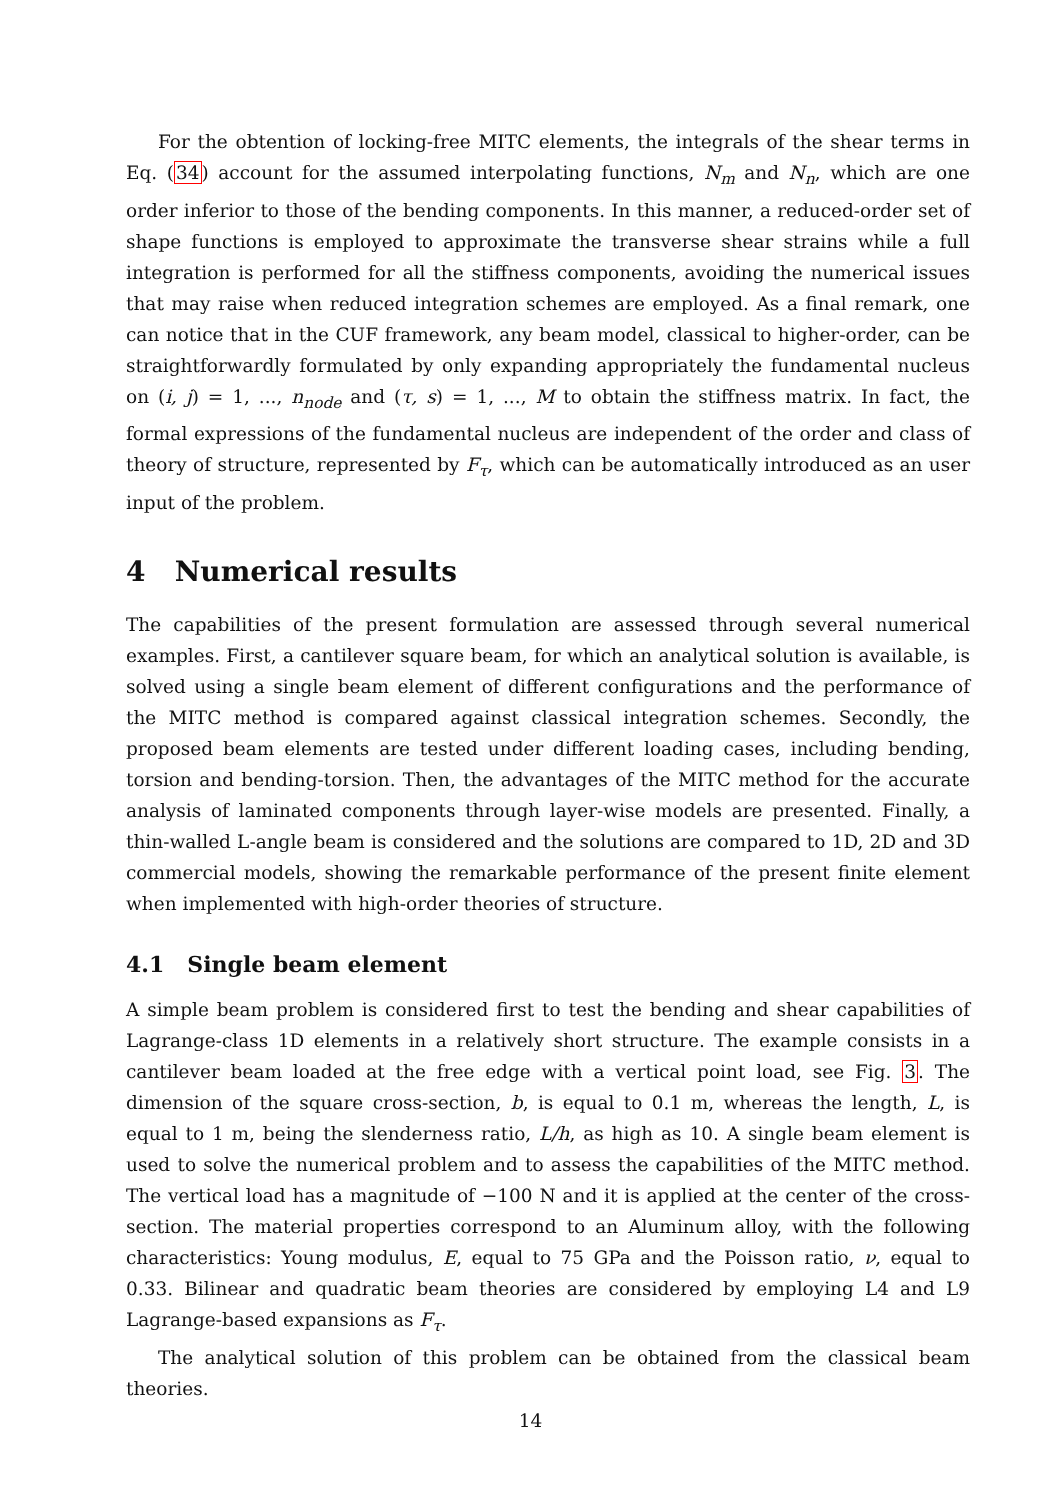For the obtention of locking-free MITC elements, the integrals of the shear terms in Eq. (34) account for the assumed interpolating functions, N<sub>m</sub> and N<sub>n</sub>, which are one order inferior to those of the bending components. In this manner, a reduced-order set of shape functions is employed to approximate the transverse shear strains while a full integration is performed for all the stiffness components, avoiding the numerical issues that may raise when reduced integration schemes are employed. As a final remark, one can notice that in the CUF framework, any beam model, classical to higher-order, can be straightforwardly formulated by only expanding appropriately the fundamental nucleus on (i, j) = 1, ..., n<sub>node</sub> and (τ, s) = 1, ..., M to obtain the stiffness matrix. In fact, the formal expressions of the fundamental nucleus are independent of the order and class of theory of structure, represented by F<sub>τ</sub>, which can be automatically introduced as an user input of the problem.
4 Numerical results
The capabilities of the present formulation are assessed through several numerical examples. First, a cantilever square beam, for which an analytical solution is available, is solved using a single beam element of different configurations and the performance of the MITC method is compared against classical integration schemes. Secondly, the proposed beam elements are tested under different loading cases, including bending, torsion and bending-torsion. Then, the advantages of the MITC method for the accurate analysis of laminated components through layer-wise models are presented. Finally, a thin-walled L-angle beam is considered and the solutions are compared to 1D, 2D and 3D commercial models, showing the remarkable performance of the present finite element when implemented with high-order theories of structure.
4.1 Single beam element
A simple beam problem is considered first to test the bending and shear capabilities of Lagrange-class 1D elements in a relatively short structure. The example consists in a cantilever beam loaded at the free edge with a vertical point load, see Fig. 3. The dimension of the square cross-section, b, is equal to 0.1 m, whereas the length, L, is equal to 1 m, being the slenderness ratio, L/h, as high as 10. A single beam element is used to solve the numerical problem and to assess the capabilities of the MITC method. The vertical load has a magnitude of −100 N and it is applied at the center of the cross-section. The material properties correspond to an Aluminum alloy, with the following characteristics: Young modulus, E, equal to 75 GPa and the Poisson ratio, ν, equal to 0.33. Bilinear and quadratic beam theories are considered by employing L4 and L9 Lagrange-based expansions as F<sub>τ</sub>.
The analytical solution of this problem can be obtained from the classical beam theories.
14